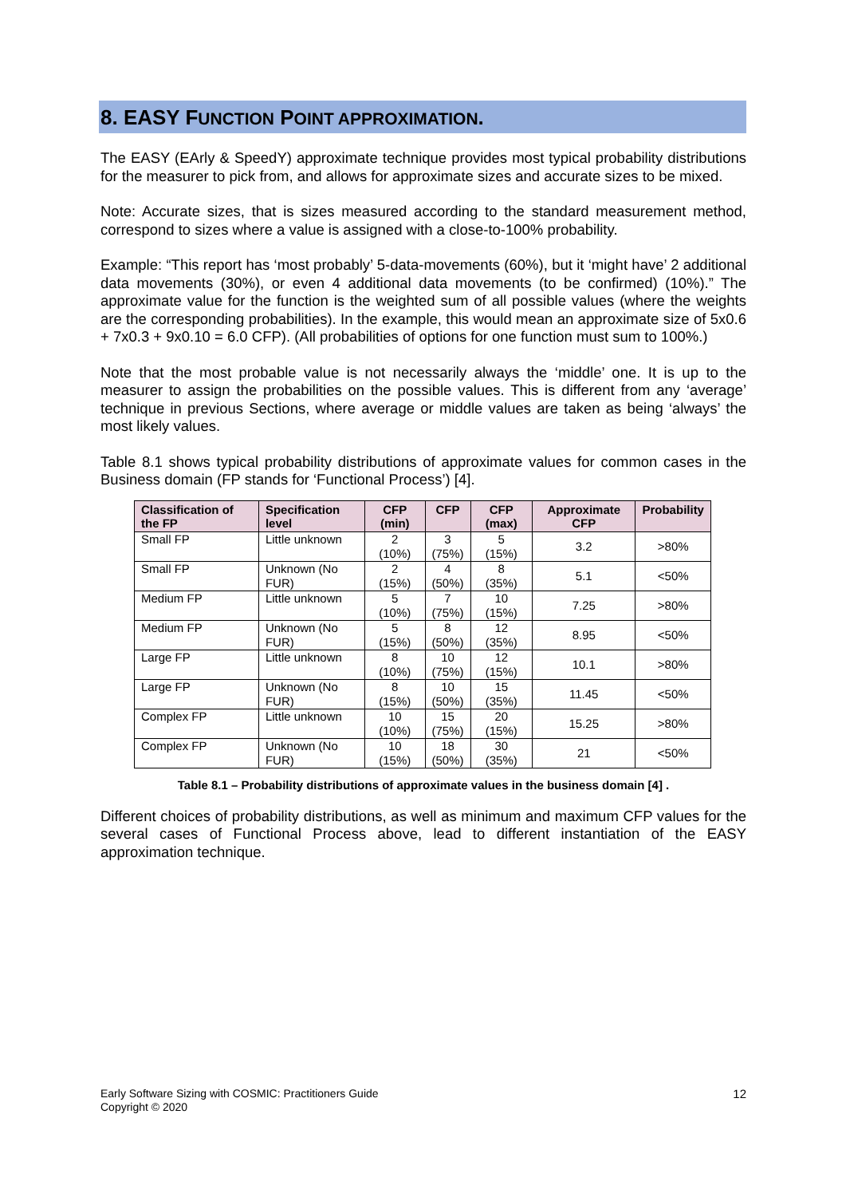8. EASY FUNCTION POINT APPROXIMATION.
The EASY (EArly & SpeedY) approximate technique provides most typical probability distributions for the measurer to pick from, and allows for approximate sizes and accurate sizes to be mixed.
Note: Accurate sizes, that is sizes measured according to the standard measurement method, correspond to sizes where a value is assigned with a close-to-100% probability.
Example: “This report has ‘most probably’ 5-data-movements (60%), but it ‘might have’ 2 additional data movements (30%), or even 4 additional data movements (to be confirmed) (10%).” The approximate value for the function is the weighted sum of all possible values (where the weights are the corresponding probabilities). In the example, this would mean an approximate size of 5x0.6 + 7x0.3 + 9x0.10 = 6.0 CFP). (All probabilities of options for one function must sum to 100%.)
Note that the most probable value is not necessarily always the ‘middle’ one. It is up to the measurer to assign the probabilities on the possible values. This is different from any ‘average’ technique in previous Sections, where average or middle values are taken as being ‘always’ the most likely values.
Table 8.1 shows typical probability distributions of approximate values for common cases in the Business domain (FP stands for ‘Functional Process’) [4].
| Classification of the FP | Specification level | CFP (min) | CFP | CFP (max) | Approximate CFP | Probability |
| --- | --- | --- | --- | --- | --- | --- |
| Small FP | Little unknown | 2 (10%) | 3 (75%) | 5 (15%) | 3.2 | >80% |
| Small FP | Unknown (No FUR) | 2 (15%) | 4 (50%) | 8 (35%) | 5.1 | <50% |
| Medium FP | Little unknown | 5 (10%) | 7 (75%) | 10 (15%) | 7.25 | >80% |
| Medium FP | Unknown (No FUR) | 5 (15%) | 8 (50%) | 12 (35%) | 8.95 | <50% |
| Large FP | Little unknown | 8 (10%) | 10 (75%) | 12 (15%) | 10.1 | >80% |
| Large FP | Unknown (No FUR) | 8 (15%) | 10 (50%) | 15 (35%) | 11.45 | <50% |
| Complex FP | Little unknown | 10 (10%) | 15 (75%) | 20 (15%) | 15.25 | >80% |
| Complex FP | Unknown (No FUR) | 10 (15%) | 18 (50%) | 30 (35%) | 21 | <50% |
Table 8.1 – Probability distributions of approximate values in the business domain [4] .
Different choices of probability distributions, as well as minimum and maximum CFP values for the several cases of Functional Process above, lead to different instantiation of the EASY approximation technique.
Early Software Sizing with COSMIC: Practitioners Guide
Copyright © 2020
12